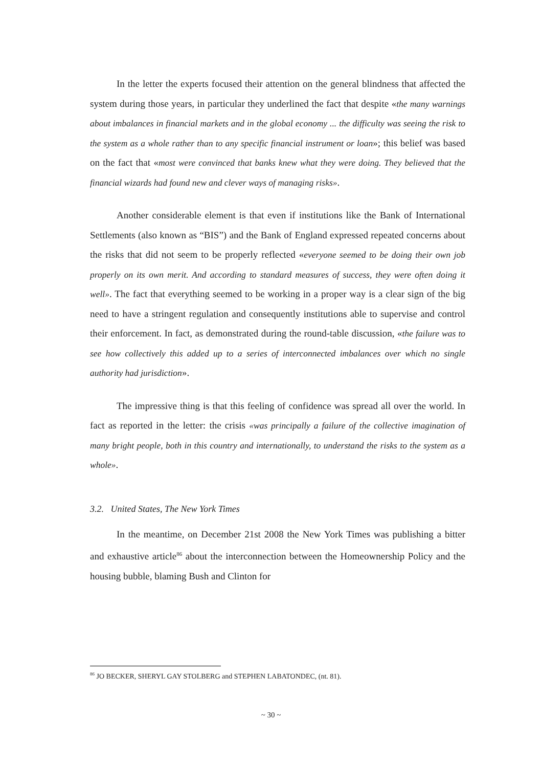In the letter the experts focused their attention on the general blindness that affected the system during those years, in particular they underlined the fact that despite «the many warnings about imbalances in financial markets and in the global economy ... the difficulty was seeing the risk to the system as a whole rather than to any specific financial instrument or loan»; this belief was based on the fact that «most were convinced that banks knew what they were doing. They believed that the financial wizards had found new and clever ways of managing risks».
Another considerable element is that even if institutions like the Bank of International Settlements (also known as “BIS”) and the Bank of England expressed repeated concerns about the risks that did not seem to be properly reflected «everyone seemed to be doing their own job properly on its own merit. And according to standard measures of success, they were often doing it well». The fact that everything seemed to be working in a proper way is a clear sign of the big need to have a stringent regulation and consequently institutions able to supervise and control their enforcement. In fact, as demonstrated during the round-table discussion, «the failure was to see how collectively this added up to a series of interconnected imbalances over which no single authority had jurisdiction».
The impressive thing is that this feeling of confidence was spread all over the world. In fact as reported in the letter: the crisis «was principally a failure of the collective imagination of many bright people, both in this country and internationally, to understand the risks to the system as a whole».
3.2. United States, The New York Times
In the meantime, on December 21st 2008 the New York Times was publishing a bitter and exhaustive article<sup>86</sup> about the interconnection between the Homeownership Policy and the housing bubble, blaming Bush and Clinton for
<sup>86</sup> JO BECKER, SHERYL GAY STOLBERG and STEPHEN LABATONDEC, (nt. 81).
~ 30 ~